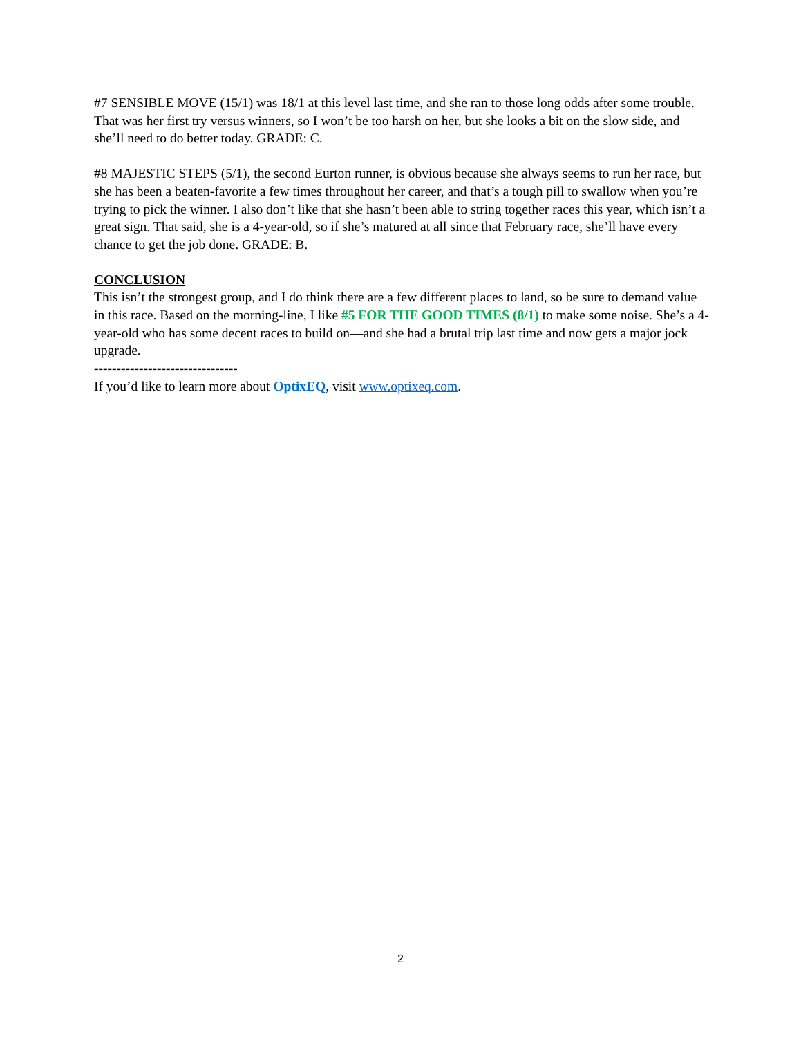#7 SENSIBLE MOVE (15/1) was 18/1 at this level last time, and she ran to those long odds after some trouble. That was her first try versus winners, so I won’t be too harsh on her, but she looks a bit on the slow side, and she’ll need to do better today. GRADE: C.
#8 MAJESTIC STEPS (5/1), the second Eurton runner, is obvious because she always seems to run her race, but she has been a beaten-favorite a few times throughout her career, and that’s a tough pill to swallow when you’re trying to pick the winner. I also don’t like that she hasn’t been able to string together races this year, which isn’t a great sign. That said, she is a 4-year-old, so if she’s matured at all since that February race, she’ll have every chance to get the job done. GRADE: B.
CONCLUSION
This isn’t the strongest group, and I do think there are a few different places to land, so be sure to demand value in this race. Based on the morning-line, I like #5 FOR THE GOOD TIMES (8/1) to make some noise. She’s a 4-year-old who has some decent races to build on—and she had a brutal trip last time and now gets a major jock upgrade.
--------------------------------
If you’d like to learn more about OptixEQ, visit www.optixeq.com.
2